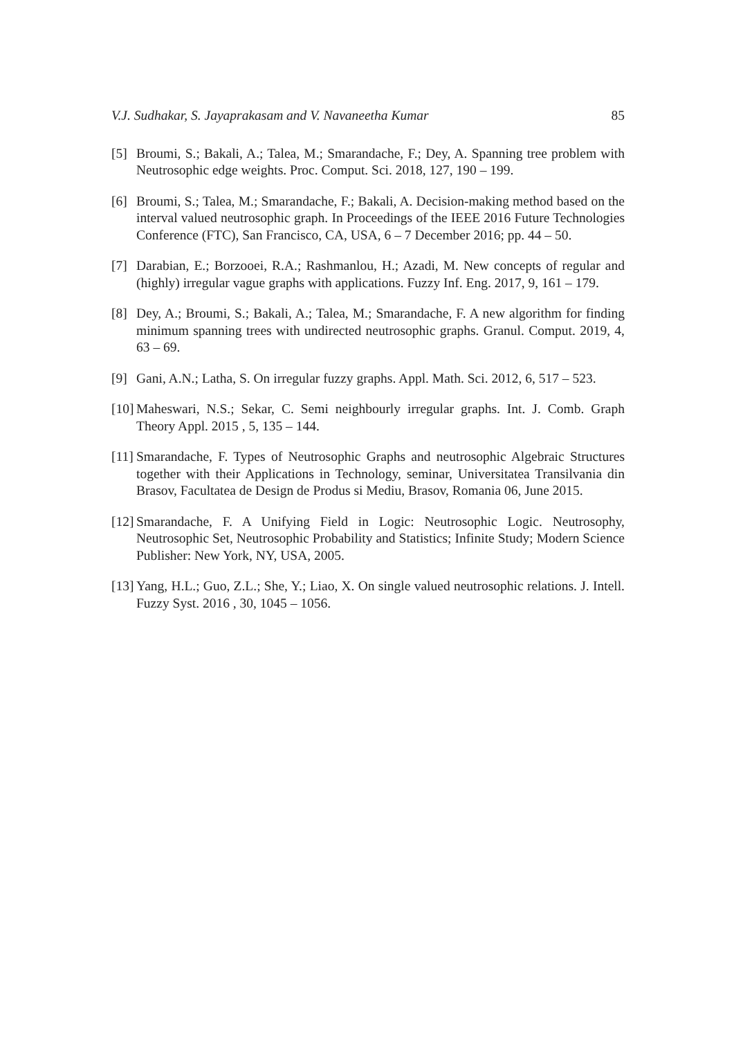V.J. Sudhakar, S. Jayaprakasam and V. Navaneetha Kumar 85
[5] Broumi, S.; Bakali, A.; Talea, M.; Smarandache, F.; Dey, A. Spanning tree problem with Neutrosophic edge weights. Proc. Comput. Sci. 2018, 127, 190 – 199.
[6] Broumi, S.; Talea, M.; Smarandache, F.; Bakali, A. Decision-making method based on the interval valued neutrosophic graph. In Proceedings of the IEEE 2016 Future Technologies Conference (FTC), San Francisco, CA, USA, 6 – 7 December 2016; pp. 44 – 50.
[7] Darabian, E.; Borzooei, R.A.; Rashmanlou, H.; Azadi, M. New concepts of regular and (highly) irregular vague graphs with applications. Fuzzy Inf. Eng. 2017, 9, 161 – 179.
[8] Dey, A.; Broumi, S.; Bakali, A.; Talea, M.; Smarandache, F. A new algorithm for finding minimum spanning trees with undirected neutrosophic graphs. Granul. Comput. 2019, 4, 63 – 69.
[9] Gani, A.N.; Latha, S. On irregular fuzzy graphs. Appl. Math. Sci. 2012, 6, 517 – 523.
[10] Maheswari, N.S.; Sekar, C. Semi neighbourly irregular graphs. Int. J. Comb. Graph Theory Appl. 2015 , 5, 135 – 144.
[11] Smarandache, F. Types of Neutrosophic Graphs and neutrosophic Algebraic Structures together with their Applications in Technology, seminar, Universitatea Transilvania din Brasov, Facultatea de Design de Produs si Mediu, Brasov, Romania 06, June 2015.
[12] Smarandache, F. A Unifying Field in Logic: Neutrosophic Logic. Neutrosophy, Neutrosophic Set, Neutrosophic Probability and Statistics; Infinite Study; Modern Science Publisher: New York, NY, USA, 2005.
[13] Yang, H.L.; Guo, Z.L.; She, Y.; Liao, X. On single valued neutrosophic relations. J. Intell. Fuzzy Syst. 2016 , 30, 1045 – 1056.